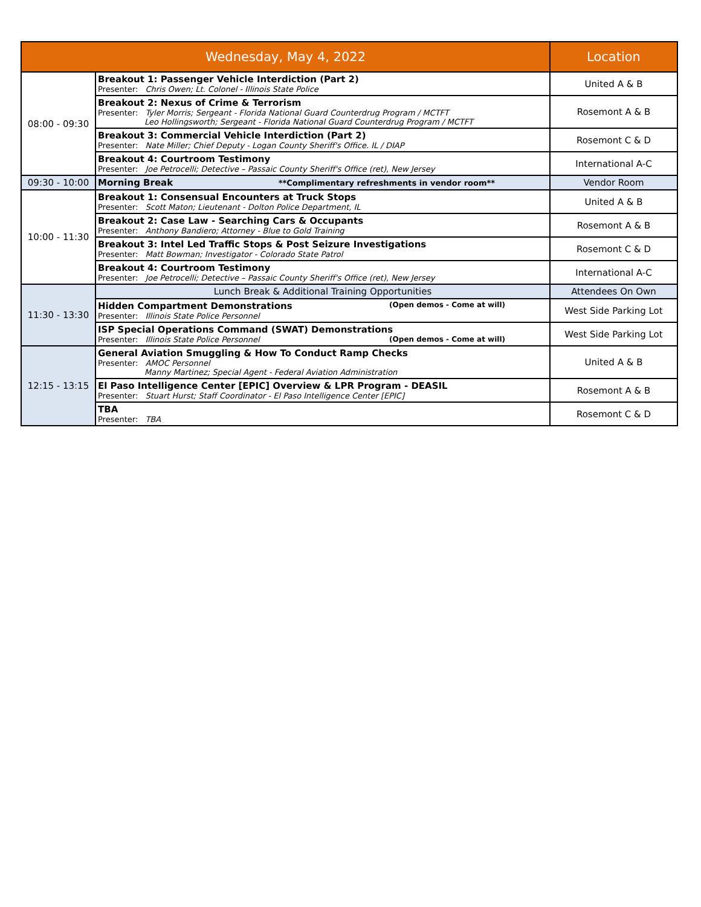| Wednesday, May 4, 2022 | | Location |
| --- | --- | --- |
| 08:00 - 09:30 | Breakout 1: Passenger Vehicle Interdiction (Part 2) Presenter: Chris Owen; Lt. Colonel - Illinois State Police | United A & B |
| | Breakout 2: Nexus of Crime & Terrorism Presenter: Tyler Morris; Sergeant - Florida National Guard Counterdrug Program / MCTFT Leo Hollingsworth; Sergeant - Florida National Guard Counterdrug Program / MCTFT | Rosemont A & B |
| | Breakout 3: Commercial Vehicle Interdiction (Part 2) Presenter: Nate Miller; Chief Deputy - Logan County Sheriff's Office. IL / DIAP | Rosemont C & D |
| | Breakout 4: Courtroom Testimony Presenter: Joe Petrocelli; Detective – Passaic County Sheriff's Office (ret), New Jersey | International A-C |
| 09:30 - 10:00 | Morning Break **Complimentary refreshments in vendor room** | Vendor Room |
| 10:00 - 11:30 | Breakout 1: Consensual Encounters at Truck Stops Presenter: Scott Maton; Lieutenant - Dolton Police Department, IL | United A & B |
| | Breakout 2: Case Law - Searching Cars & Occupants Presenter: Anthony Bandiero; Attorney - Blue to Gold Training | Rosemont A & B |
| | Breakout 3: Intel Led Traffic Stops & Post Seizure Investigations Presenter: Matt Bowman; Investigator - Colorado State Patrol | Rosemont C & D |
| | Breakout 4: Courtroom Testimony Presenter: Joe Petrocelli; Detective – Passaic County Sheriff's Office (ret), New Jersey | International A-C |
| 11:30 - 13:30 | Lunch Break & Additional Training Opportunities | Attendees On Own |
| | Hidden Compartment Demonstrations (Open demos - Come at will) Presenter: Illinois State Police Personnel | West Side Parking Lot |
| | ISP Special Operations Command (SWAT) Demonstrations (Open demos - Come at will) Presenter: Illinois State Police Personnel | West Side Parking Lot |
| 12:15 - 13:15 | General Aviation Smuggling & How To Conduct Ramp Checks Presenter: AMOC Personnel Manny Martinez; Special Agent - Federal Aviation Administration | United A & B |
| | El Paso Intelligence Center [EPIC] Overview & LPR Program - DEASIL Presenter: Stuart Hurst; Staff Coordinator - El Paso Intelligence Center [EPIC] | Rosemont A & B |
| | TBA Presenter: TBA | Rosemont C & D |